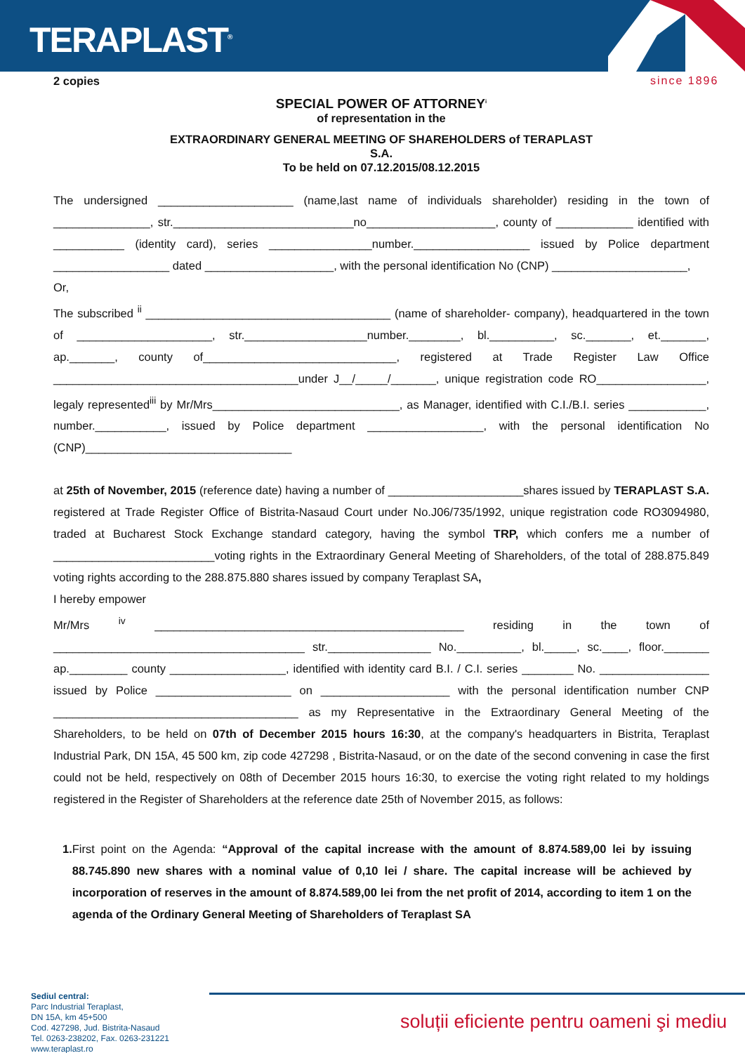TERAPLAST<sup>®</sup>
since 1896
2 copies
SPECIAL POWER OF ATTORNEY<sup>i</sup>
of representation in the
EXTRAORDINARY GENERAL MEETING OF SHAREHOLDERS of TERAPLAST
S.A.
To be held on 07.12.2015/08.12.2015
The undersigned _____________________ (name,last name of individuals shareholder) residing in the town of _______________, str.____________________________no____________________, county of ____________ identified with ___________ (identity card), series ________________number.__________________ issued by Police department __________________ dated ____________________, with the personal identification No (CNP) _____________________,
Or,
The subscribed <sup>ii</sup> ______________________________________ (name of shareholder- company), headquartered in the town of _____________________, str.___________________number.________, bl.__________, sc._______, et._______, ap._______, county of______________________________, registered at Trade Register Law Office ______________________________________under J__/_____/_______, unique registration code RO_________________, legaly represented<sup>iii</sup> by Mr/Mrs_____________________________, as Manager, identified with C.I./B.I. series ____________, number.___________, issued by Police department __________________, with the personal identification No (CNP)________________________________
at 25th of November, 2015 (reference date) having a number of _____________________shares issued by TERAPLAST S.A. registered at Trade Register Office of Bistrita-Nasaud Court under No.J06/735/1992, unique registration code RO3094980, traded at Bucharest Stock Exchange standard category, having the symbol TRP, which confers me a number of _________________________voting rights in the Extraordinary General Meeting of Shareholders, of the total of 288.875.849 voting rights according to the 288.875.880 shares issued by company Teraplast SA,
I hereby empower
Mr/Mrs <sup>iv</sup> ________________________________________________ residing in the town of _______________________________________ str.________________ No.__________, bl._____, sc.____, floor._______ ap._________ county __________________, identified with identity card B.I. / C.I. series ________ No. _________________ issued by Police _____________________ on ____________________ with the personal identification number CNP ______________________________________ as my Representative in the Extraordinary General Meeting of the Shareholders, to be held on 07th of December 2015 hours 16:30, at the company's headquarters in Bistrita, Teraplast Industrial Park, DN 15A, 45 500 km, zip code 427298 , Bistrita-Nasaud, or on the date of the second convening in case the first could not be held, respectively on 08th of December 2015 hours 16:30, to exercise the voting right related to my holdings registered in the Register of Shareholders at the reference date 25th of November 2015, as follows:
1. First point on the Agenda: “Approval of the capital increase with the amount of 8.874.589,00 lei by issuing 88.745.890 new shares with a nominal value of 0,10 lei / share. The capital increase will be achieved by incorporation of reserves in the amount of 8.874.589,00 lei from the net profit of 2014, according to item 1 on the agenda of the Ordinary General Meeting of Shareholders of Teraplast SA
Sediul central:
Parc Industrial Teraplast,
DN 15A, km 45+500
Cod. 427298, Jud. Bistrita-Nasaud
Tel. 0263-238202, Fax. 0263-231221
www.teraplast.ro
soluții eficiente pentru oameni şi mediu